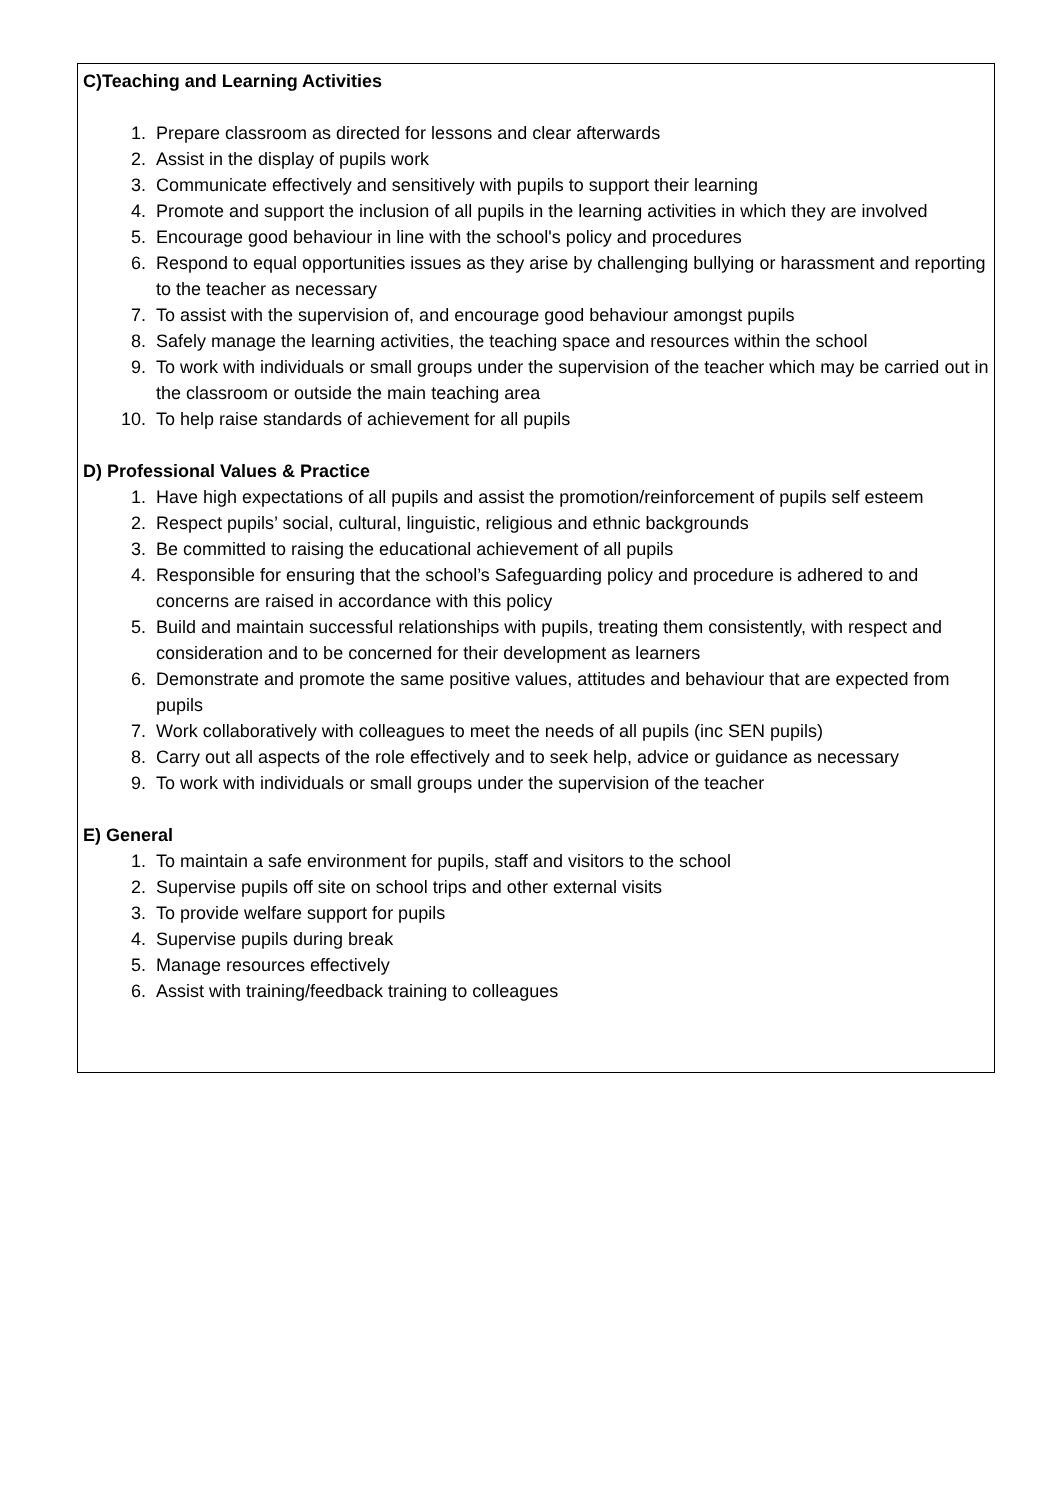C)Teaching and Learning Activities
1. Prepare classroom as directed for lessons and clear afterwards
2. Assist in the display of pupils work
3. Communicate effectively and sensitively with pupils to support their learning
4. Promote and support the inclusion of all pupils in the learning activities in which they are involved
5. Encourage good behaviour in line with the school's policy and procedures
6. Respond to equal opportunities issues as they arise by challenging bullying or harassment and reporting to the teacher as necessary
7. To assist with the supervision of, and encourage good behaviour amongst pupils
8. Safely manage the learning activities, the teaching space and resources within the school
9. To work with individuals or small groups under the supervision of the teacher which may be carried out in the classroom or outside the main teaching area
10. To help raise standards of achievement for all pupils
D) Professional Values & Practice
1. Have high expectations of all pupils and assist the promotion/reinforcement of pupils self esteem
2. Respect pupils’ social, cultural, linguistic, religious and ethnic backgrounds
3. Be committed to raising the educational achievement of all pupils
4. Responsible for ensuring that the school’s Safeguarding policy and procedure is adhered to and concerns are raised in accordance with this policy
5. Build and maintain successful relationships with pupils, treating them consistently, with respect and consideration and to be concerned for their development as learners
6. Demonstrate and promote the same positive values, attitudes and behaviour that are expected from pupils
7. Work collaboratively with colleagues to meet the needs of all pupils (inc SEN pupils)
8. Carry out all aspects of the role effectively and to seek help, advice or guidance as necessary
9. To work with individuals or small groups under the supervision of the teacher
E) General
1. To maintain a safe environment for pupils, staff and visitors to the school
2. Supervise pupils off site on school trips and other external visits
3. To provide welfare support for pupils
4. Supervise pupils during break
5. Manage resources effectively
6. Assist with training/feedback training to colleagues